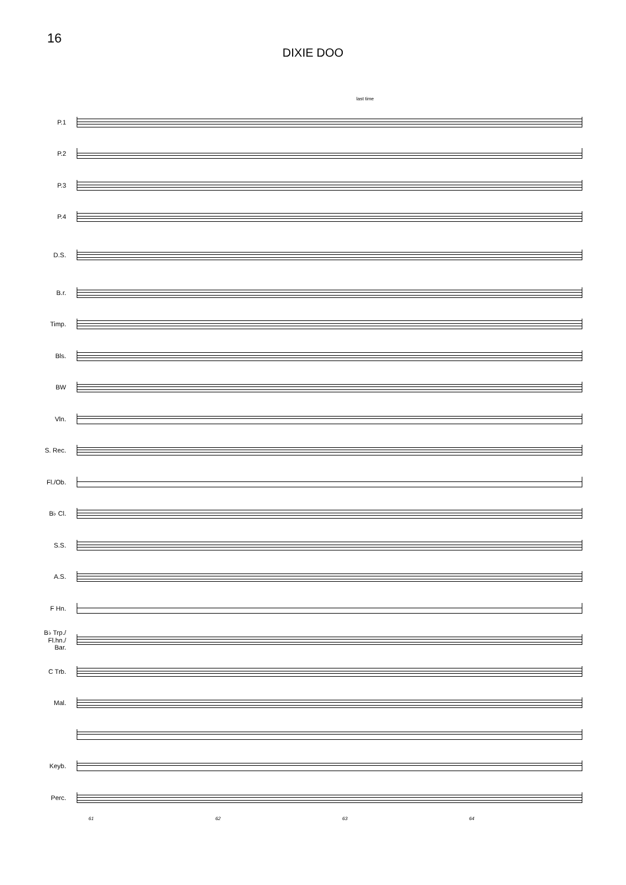16
DIXIE DOO
last time
P.1
P.2
P.3
P.4
D.S.
B.r.
Timp.
Bls.
BW
Vln.
S. Rec.
Fl./Ob.
B♭ Cl.
S.S.
A.S.
F Hn.
B♭ Trp./
Fl.hn./
Bar.
C Trb.
Mal.
Keyb.
Perc.
61 62 63 64